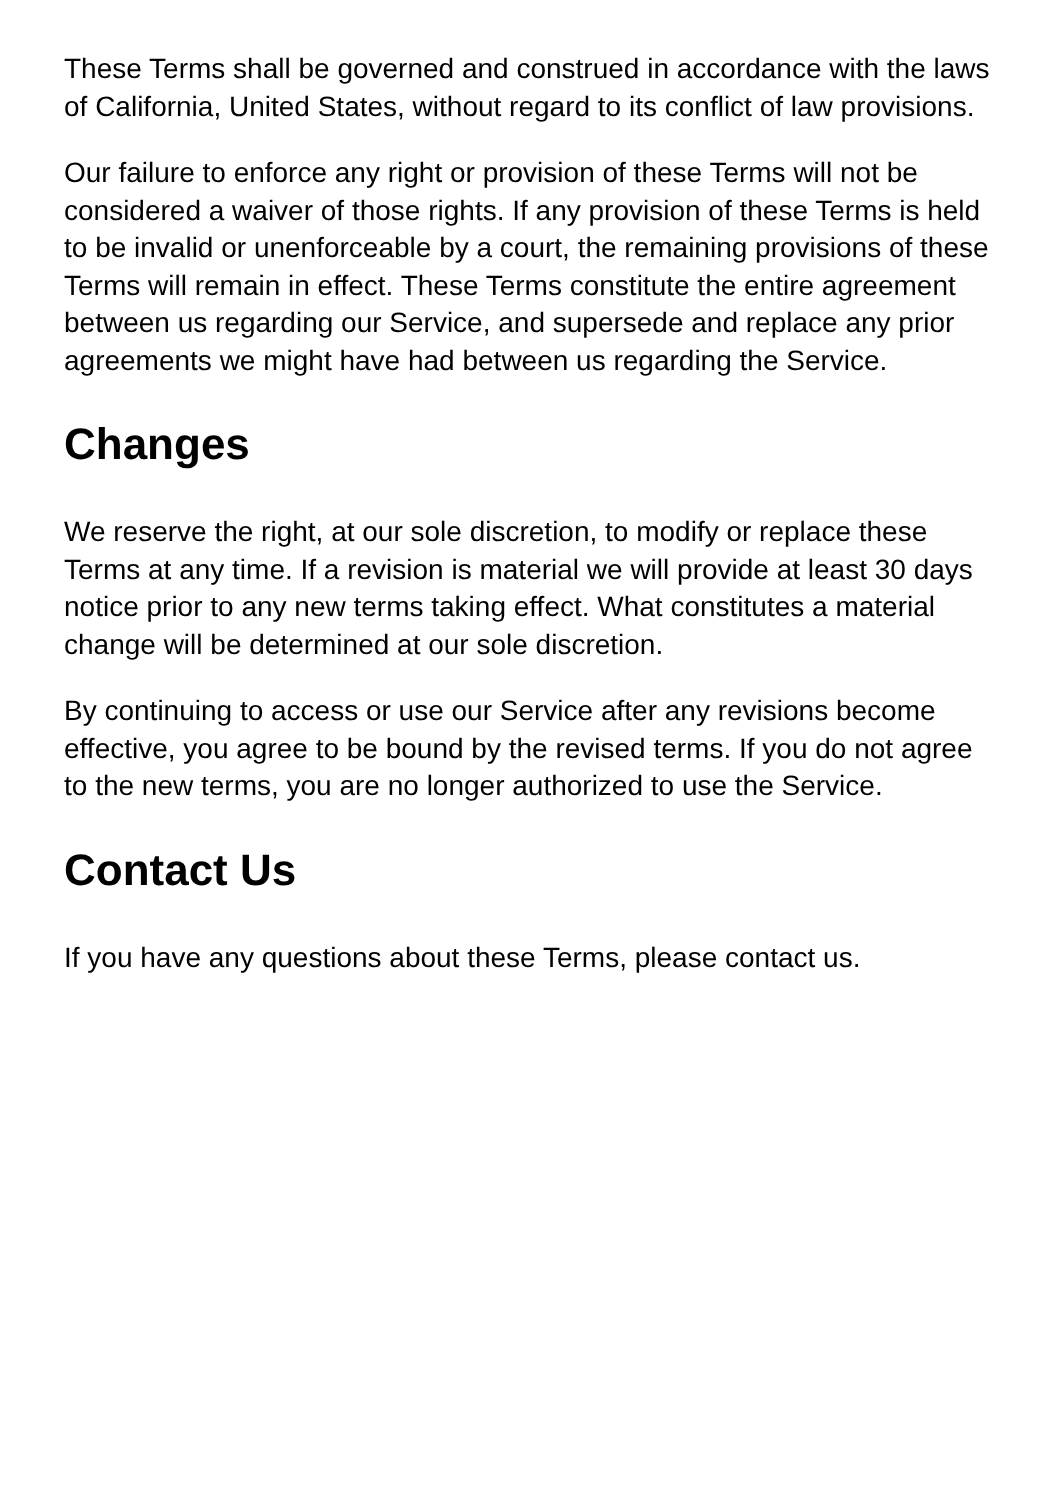These Terms shall be governed and construed in accordance with the laws of California, United States, without regard to its conflict of law provisions.
Our failure to enforce any right or provision of these Terms will not be considered a waiver of those rights. If any provision of these Terms is held to be invalid or unenforceable by a court, the remaining provisions of these Terms will remain in effect. These Terms constitute the entire agreement between us regarding our Service, and supersede and replace any prior agreements we might have had between us regarding the Service.
Changes
We reserve the right, at our sole discretion, to modify or replace these Terms at any time. If a revision is material we will provide at least 30 days notice prior to any new terms taking effect. What constitutes a material change will be determined at our sole discretion.
By continuing to access or use our Service after any revisions become effective, you agree to be bound by the revised terms. If you do not agree to the new terms, you are no longer authorized to use the Service.
Contact Us
If you have any questions about these Terms, please contact us.